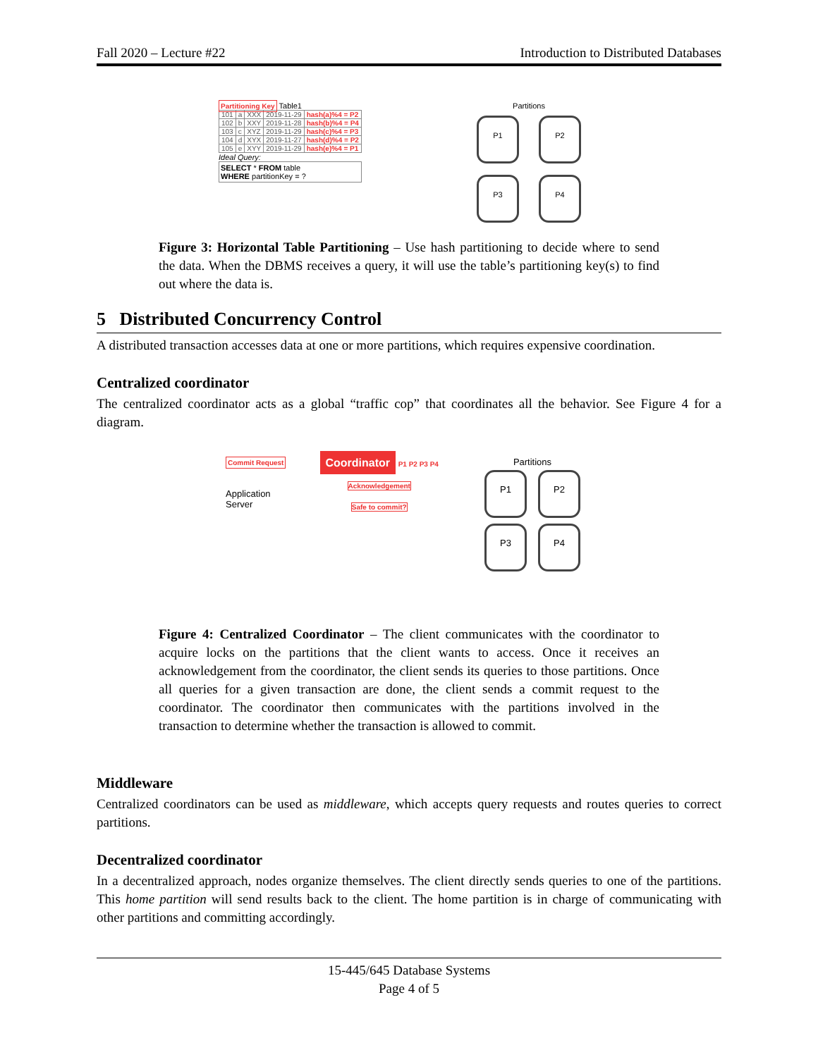Fall 2020 – Lecture #22 Introduction to Distributed Databases
Partitioning Key Table1
| 101 | a | XXX | 2019-11-29 | hash(a)%4 = P2 |
| 102 | b | XXY | 2019-11-28 | hash(b)%4 = P4 |
| 103 | c | XYZ | 2019-11-29 | hash(c)%4 = P3 |
| 104 | d | XYX | 2019-11-27 | hash(d)%4 = P2 |
| 105 | e | XYY | 2019-11-29 | hash(e)%4 = P1 |
Ideal Query:
SELECT * FROM table
WHERE partitionKey = ?
Partitions
P1 P2 P3 P4
Figure 3: Horizontal Table Partitioning – Use hash partitioning to decide where to send the data. When the DBMS receives a query, it will use the table’s partitioning key(s) to find out where the data is.
5 Distributed Concurrency Control
A distributed transaction accesses data at one or more partitions, which requires expensive coordination.
Centralized coordinator
The centralized coordinator acts as a global “traffic cop” that coordinates all the behavior. See Figure 4 for a diagram.
Commit Request
Application
Server
Coordinator P1 P2 P3 P4
Acknowledgement
Safe to commit?
Partitions
P1 P2 P3 P4
Figure 4: Centralized Coordinator – The client communicates with the coordinator to acquire locks on the partitions that the client wants to access. Once it receives an acknowledgement from the coordinator, the client sends its queries to those partitions. Once all queries for a given transaction are done, the client sends a commit request to the coordinator. The coordinator then communicates with the partitions involved in the transaction to determine whether the transaction is allowed to commit.
Middleware
Centralized coordinators can be used as middleware, which accepts query requests and routes queries to correct partitions.
Decentralized coordinator
In a decentralized approach, nodes organize themselves. The client directly sends queries to one of the partitions. This home partition will send results back to the client. The home partition is in charge of communicating with other partitions and committing accordingly.
15-445/645 Database Systems
Page 4 of 5